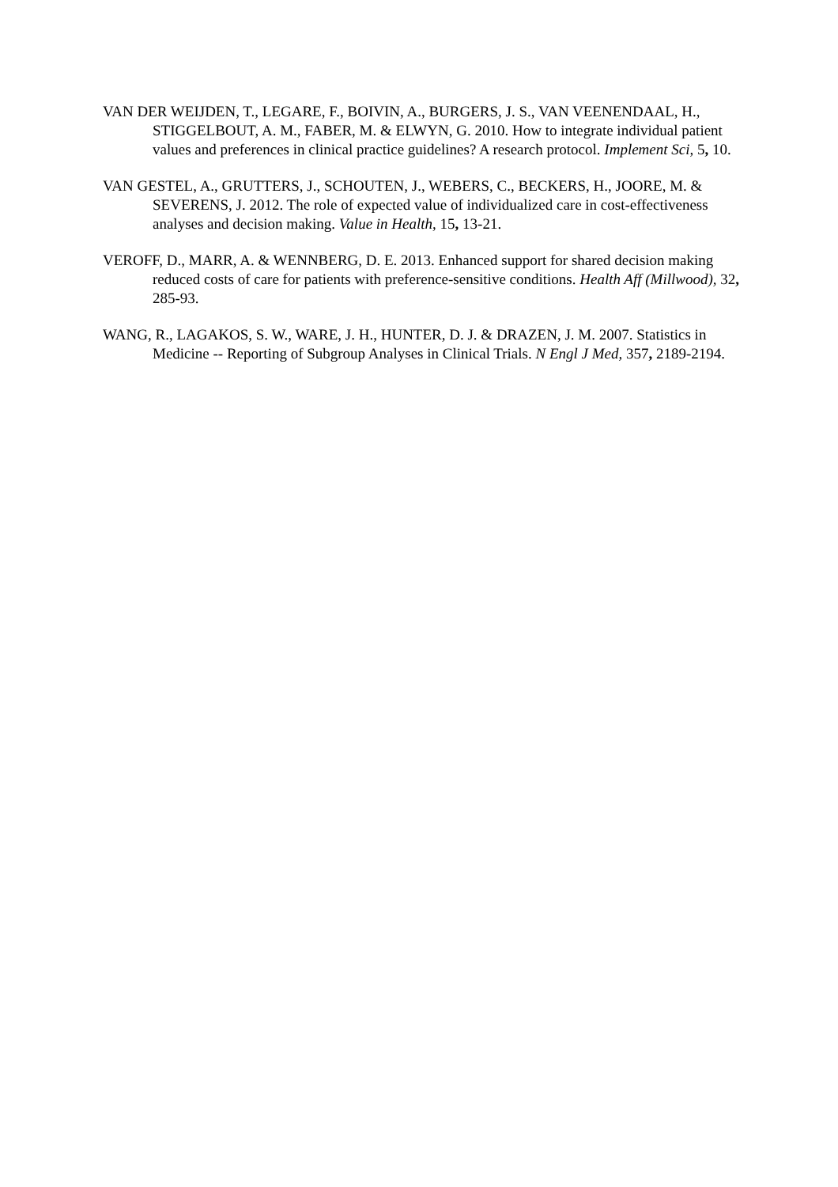VAN DER WEIJDEN, T., LEGARE, F., BOIVIN, A., BURGERS, J. S., VAN VEENENDAAL, H., STIGGELBOUT, A. M., FABER, M. & ELWYN, G. 2010. How to integrate individual patient values and preferences in clinical practice guidelines? A research protocol. Implement Sci, 5, 10.
VAN GESTEL, A., GRUTTERS, J., SCHOUTEN, J., WEBERS, C., BECKERS, H., JOORE, M. & SEVERENS, J. 2012. The role of expected value of individualized care in cost-effectiveness analyses and decision making. Value in Health, 15, 13-21.
VEROFF, D., MARR, A. & WENNBERG, D. E. 2013. Enhanced support for shared decision making reduced costs of care for patients with preference-sensitive conditions. Health Aff (Millwood), 32, 285-93.
WANG, R., LAGAKOS, S. W., WARE, J. H., HUNTER, D. J. & DRAZEN, J. M. 2007. Statistics in Medicine -- Reporting of Subgroup Analyses in Clinical Trials. N Engl J Med, 357, 2189-2194.